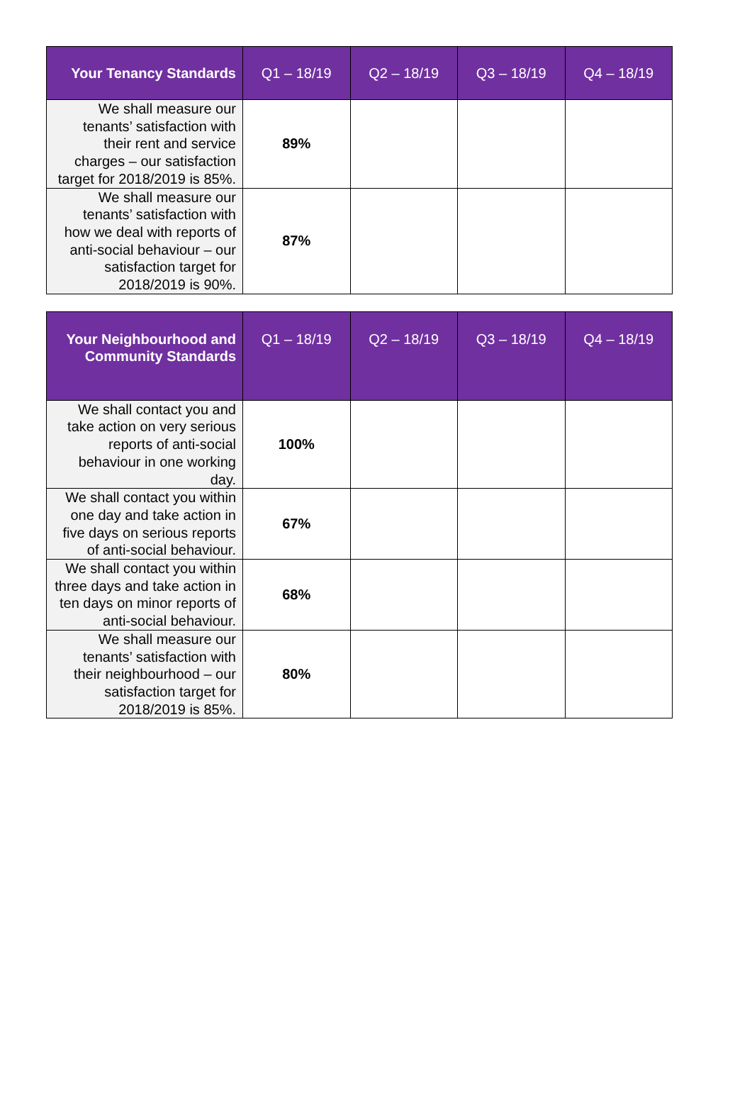| Your Tenancy Standards | Q1 – 18/19 | Q2 – 18/19 | Q3 – 18/19 | Q4 – 18/19 |
| --- | --- | --- | --- | --- |
| We shall measure our tenants’ satisfaction with their rent and service charges – our satisfaction target for 2018/2019 is 85%. | 89% | | | |
| We shall measure our tenants’ satisfaction with how we deal with reports of anti-social behaviour – our satisfaction target for 2018/2019 is 90%. | 87% | | | |
| Your Neighbourhood and Community Standards | Q1 – 18/19 | Q2 – 18/19 | Q3 – 18/19 | Q4 – 18/19 |
| --- | --- | --- | --- | --- |
| We shall contact you and take action on very serious reports of anti-social behaviour in one working day. | 100% | | | |
| We shall contact you within one day and take action in five days on serious reports of anti-social behaviour. | 67% | | | |
| We shall contact you within three days and take action in ten days on minor reports of anti-social behaviour. | 68% | | | |
| We shall measure our tenants’ satisfaction with their neighbourhood – our satisfaction target for 2018/2019 is 85%. | 80% | | | |